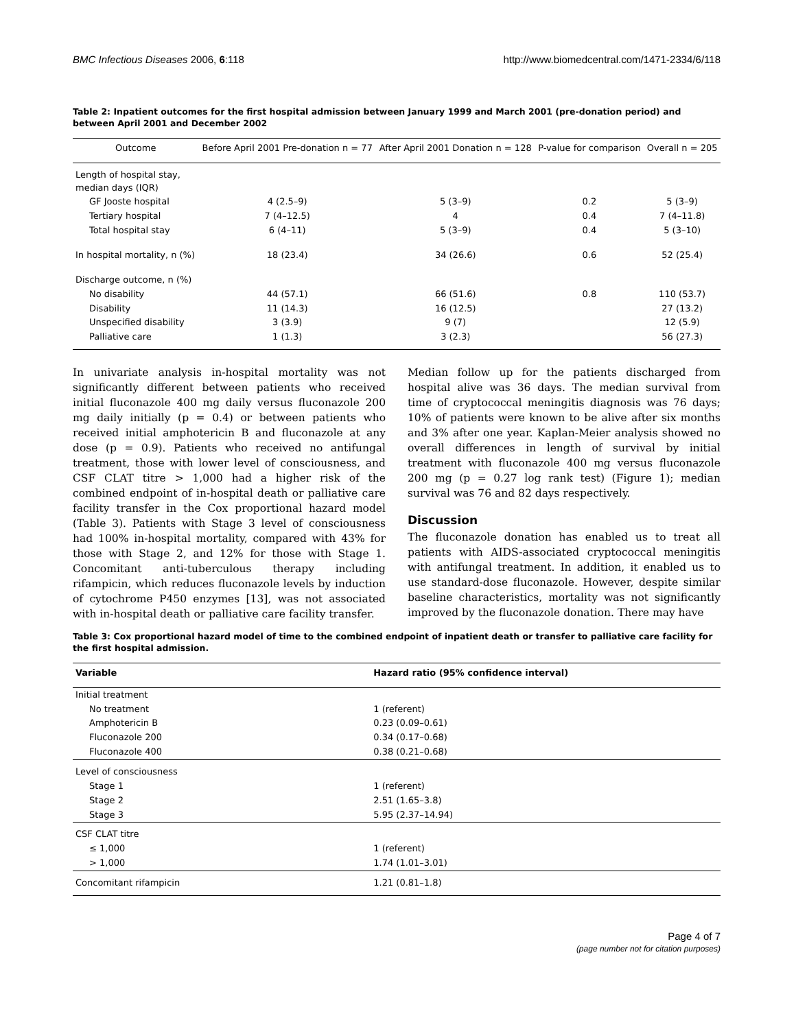BMC Infectious Diseases 2006, 6:118 http://www.biomedcentral.com/1471-2334/6/118
Table 2: Inpatient outcomes for the first hospital admission between January 1999 and March 2001 (pre-donation period) and between April 2001 and December 2002
| Outcome | Before April 2001 Pre-donation n = 77 | After April 2001 Donation n = 128 | P-value for comparison | Overall n = 205 |
| --- | --- | --- | --- | --- |
| Length of hospital stay, median days (IQR) | | | | |
| GF Jooste hospital | 4 (2.5–9) | 5 (3–9) | 0.2 | 5 (3–9) |
| Tertiary hospital | 7 (4–12.5) | 4 | 0.4 | 7 (4–11.8) |
| Total hospital stay | 6 (4–11) | 5 (3–9) | 0.4 | 5 (3–10) |
| In hospital mortality, n (%) | 18 (23.4) | 34 (26.6) | 0.6 | 52 (25.4) |
| Discharge outcome, n (%) | | | | |
| No disability | 44 (57.1) | 66 (51.6) | 0.8 | 110 (53.7) |
| Disability | 11 (14.3) | 16 (12.5) | | 27 (13.2) |
| Unspecified disability | 3 (3.9) | 9 (7) | | 12 (5.9) |
| Palliative care | 1 (1.3) | 3 (2.3) | | 56 (27.3) |
In univariate analysis in-hospital mortality was not significantly different between patients who received initial fluconazole 400 mg daily versus fluconazole 200 mg daily initially (p = 0.4) or between patients who received initial amphotericin B and fluconazole at any dose (p = 0.9). Patients who received no antifungal treatment, those with lower level of consciousness, and CSF CLAT titre > 1,000 had a higher risk of the combined endpoint of in-hospital death or palliative care facility transfer in the Cox proportional hazard model (Table 3). Patients with Stage 3 level of consciousness had 100% in-hospital mortality, compared with 43% for those with Stage 2, and 12% for those with Stage 1. Concomitant anti-tuberculous therapy including rifampicin, which reduces fluconazole levels by induction of cytochrome P450 enzymes [13], was not associated with in-hospital death or palliative care facility transfer.
Median follow up for the patients discharged from hospital alive was 36 days. The median survival from time of cryptococcal meningitis diagnosis was 76 days; 10% of patients were known to be alive after six months and 3% after one year. Kaplan-Meier analysis showed no overall differences in length of survival by initial treatment with fluconazole 400 mg versus fluconazole 200 mg (p = 0.27 log rank test) (Figure 1); median survival was 76 and 82 days respectively.
Discussion
The fluconazole donation has enabled us to treat all patients with AIDS-associated cryptococcal meningitis with antifungal treatment. In addition, it enabled us to use standard-dose fluconazole. However, despite similar baseline characteristics, mortality was not significantly improved by the fluconazole donation. There may have
Table 3: Cox proportional hazard model of time to the combined endpoint of inpatient death or transfer to palliative care facility for the first hospital admission.
| Variable | Hazard ratio (95% confidence interval) |
| --- | --- |
| Initial treatment | |
| No treatment | 1 (referent) |
| Amphotericin B | 0.23 (0.09–0.61) |
| Fluconazole 200 | 0.34 (0.17–0.68) |
| Fluconazole 400 | 0.38 (0.21–0.68) |
| Level of consciousness | |
| Stage 1 | 1 (referent) |
| Stage 2 | 2.51 (1.65–3.8) |
| Stage 3 | 5.95 (2.37–14.94) |
| CSF CLAT titre | |
| ≤ 1,000 | 1 (referent) |
| > 1,000 | 1.74 (1.01–3.01) |
| Concomitant rifampicin | 1.21 (0.81–1.8) |
Page 4 of 7
(page number not for citation purposes)